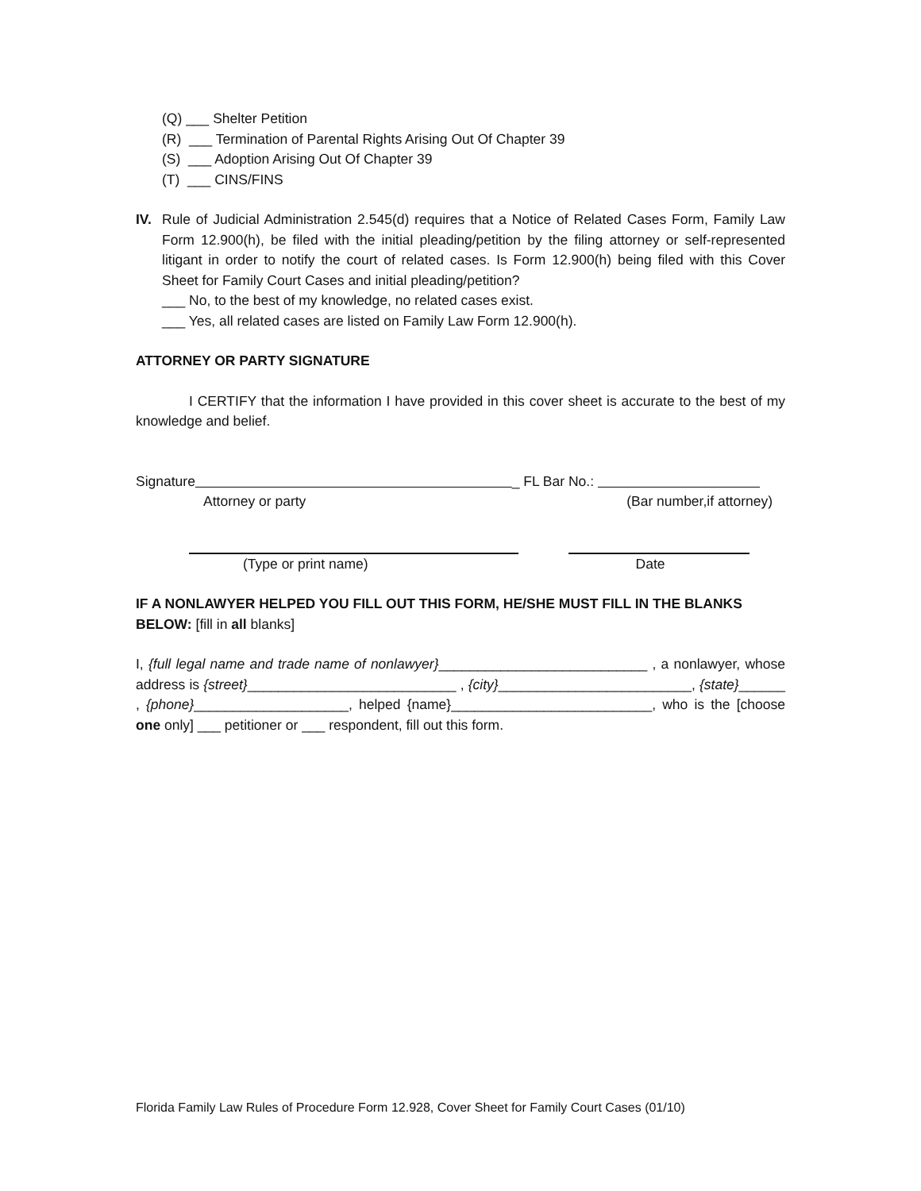(Q) ___ Shelter Petition
(R) ___ Termination of Parental Rights Arising Out Of Chapter 39
(S) ___ Adoption Arising Out Of Chapter 39
(T) ___ CINS/FINS
IV. Rule of Judicial Administration 2.545(d) requires that a Notice of Related Cases Form, Family Law Form 12.900(h), be filed with the initial pleading/petition by the filing attorney or self-represented litigant in order to notify the court of related cases. Is Form 12.900(h) being filed with this Cover Sheet for Family Court Cases and initial pleading/petition?
___ No, to the best of my knowledge, no related cases exist.
___ Yes, all related cases are listed on Family Law Form 12.900(h).
ATTORNEY OR PARTY SIGNATURE
I CERTIFY that the information I have provided in this cover sheet is accurate to the best of my knowledge and belief.
Signature _ FL Bar No.:
Attorney or party (Bar number,if attorney)
(Type or print name) Date
IF A NONLAWYER HELPED YOU FILL OUT THIS FORM, HE/SHE MUST FILL IN THE BLANKS BELOW: [fill in all blanks]
I, {full legal name and trade name of nonlawyer}___________________________ , a nonlawyer, whose address is {street}___________________________ , {city}_________________________, {state}______ , {phone}____________________, helped {name}__________________________, who is the [choose one only] ___ petitioner or ___ respondent, fill out this form.
Florida Family Law Rules of Procedure Form 12.928, Cover Sheet for Family Court Cases (01/10)